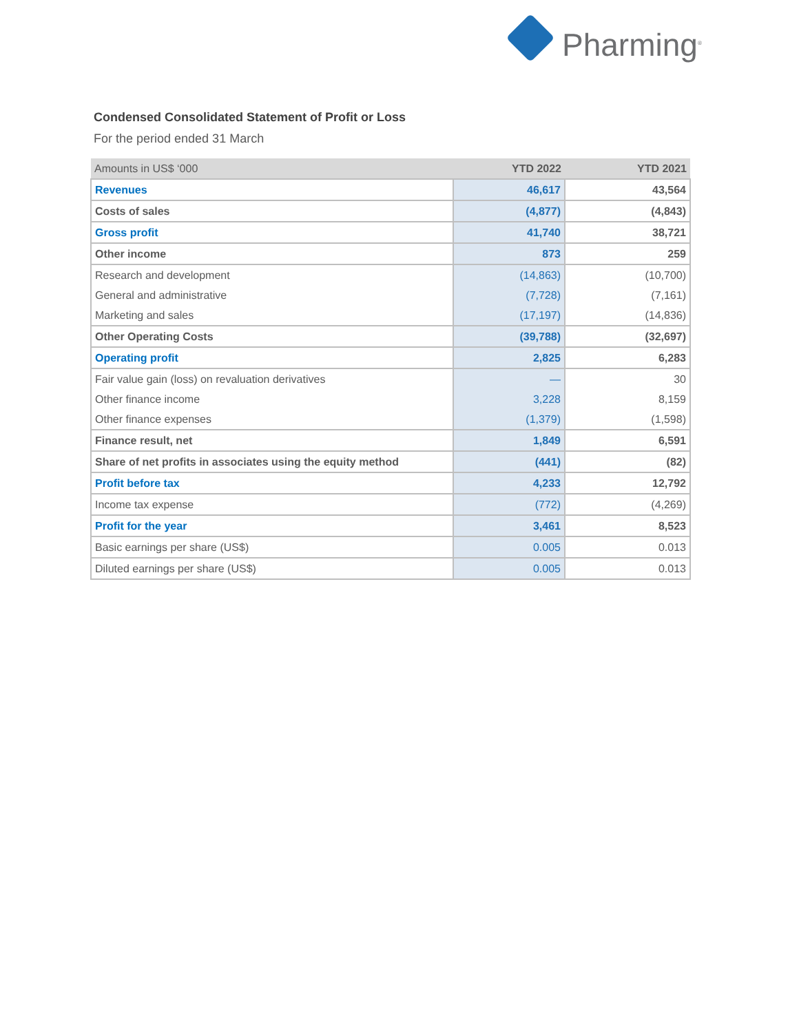Pharming<sup>®</sup>
Condensed Consolidated Statement of Profit or Loss
For the period ended 31 March
| Amounts in US$ ‘000 | YTD 2022 | YTD 2021 |
| --- | --- | --- |
| Revenues | 46,617 | 43,564 |
| Costs of sales | (4,877) | (4,843) |
| Gross profit | 41,740 | 38,721 |
| Other income | 873 | 259 |
| Research and development | (14,863) | (10,700) |
| General and administrative | (7,728) | (7,161) |
| Marketing and sales | (17,197) | (14,836) |
| Other Operating Costs | (39,788) | (32,697) |
| Operating profit | 2,825 | 6,283 |
| Fair value gain (loss) on revaluation derivatives | — | 30 |
| Other finance income | 3,228 | 8,159 |
| Other finance expenses | (1,379) | (1,598) |
| Finance result, net | 1,849 | 6,591 |
| Share of net profits in associates using the equity method | (441) | (82) |
| Profit before tax | 4,233 | 12,792 |
| Income tax expense | (772) | (4,269) |
| Profit for the year | 3,461 | 8,523 |
| Basic earnings per share (US$) | 0.005 | 0.013 |
| Diluted earnings per share (US$) | 0.005 | 0.013 |